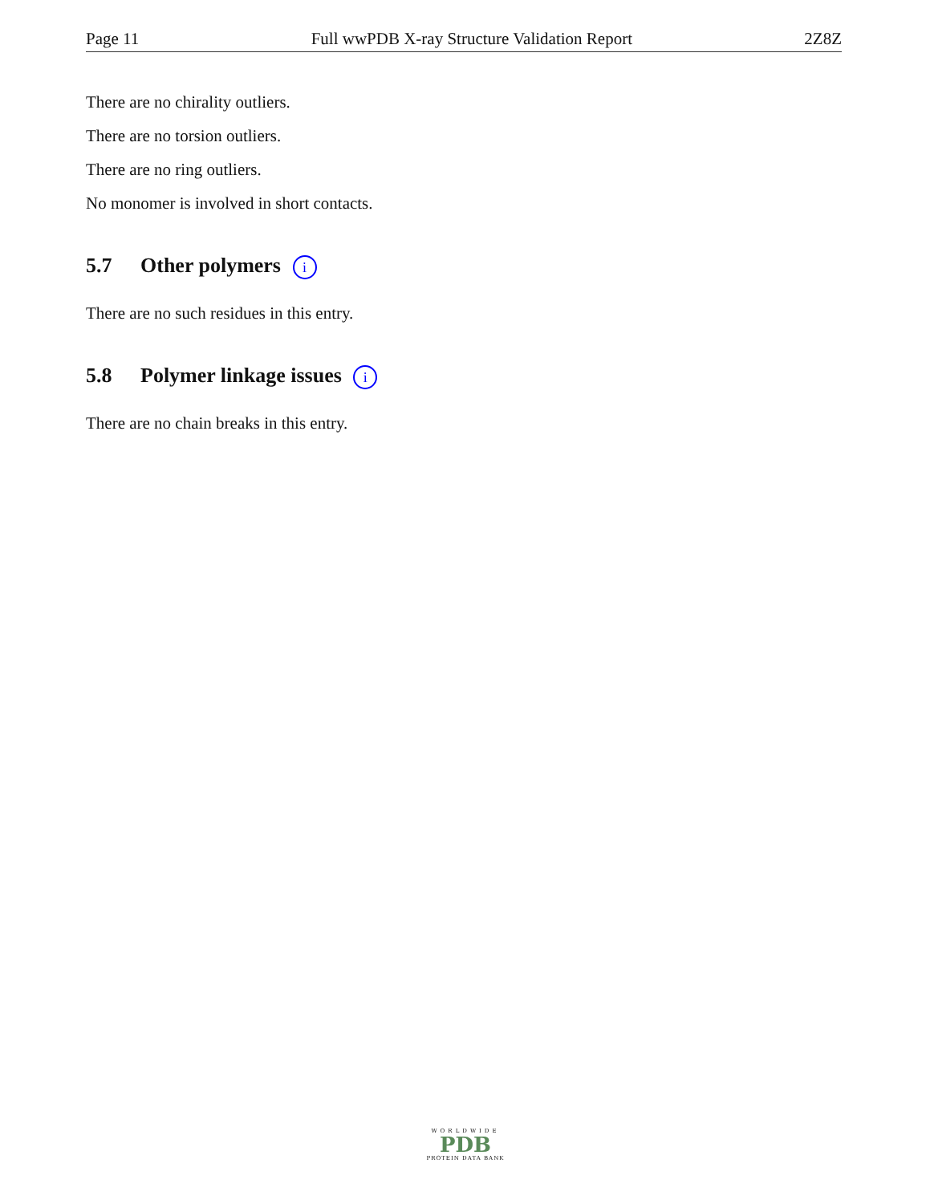Page 11 Full wwPDB X-ray Structure Validation Report 2Z8Z
There are no chirality outliers.
There are no torsion outliers.
There are no ring outliers.
No monomer is involved in short contacts.
5.7 Other polymers i
There are no such residues in this entry.
5.8 Polymer linkage issues i
There are no chain breaks in this entry.
WORLDWIDE
PDB
PROTEIN DATA BANK